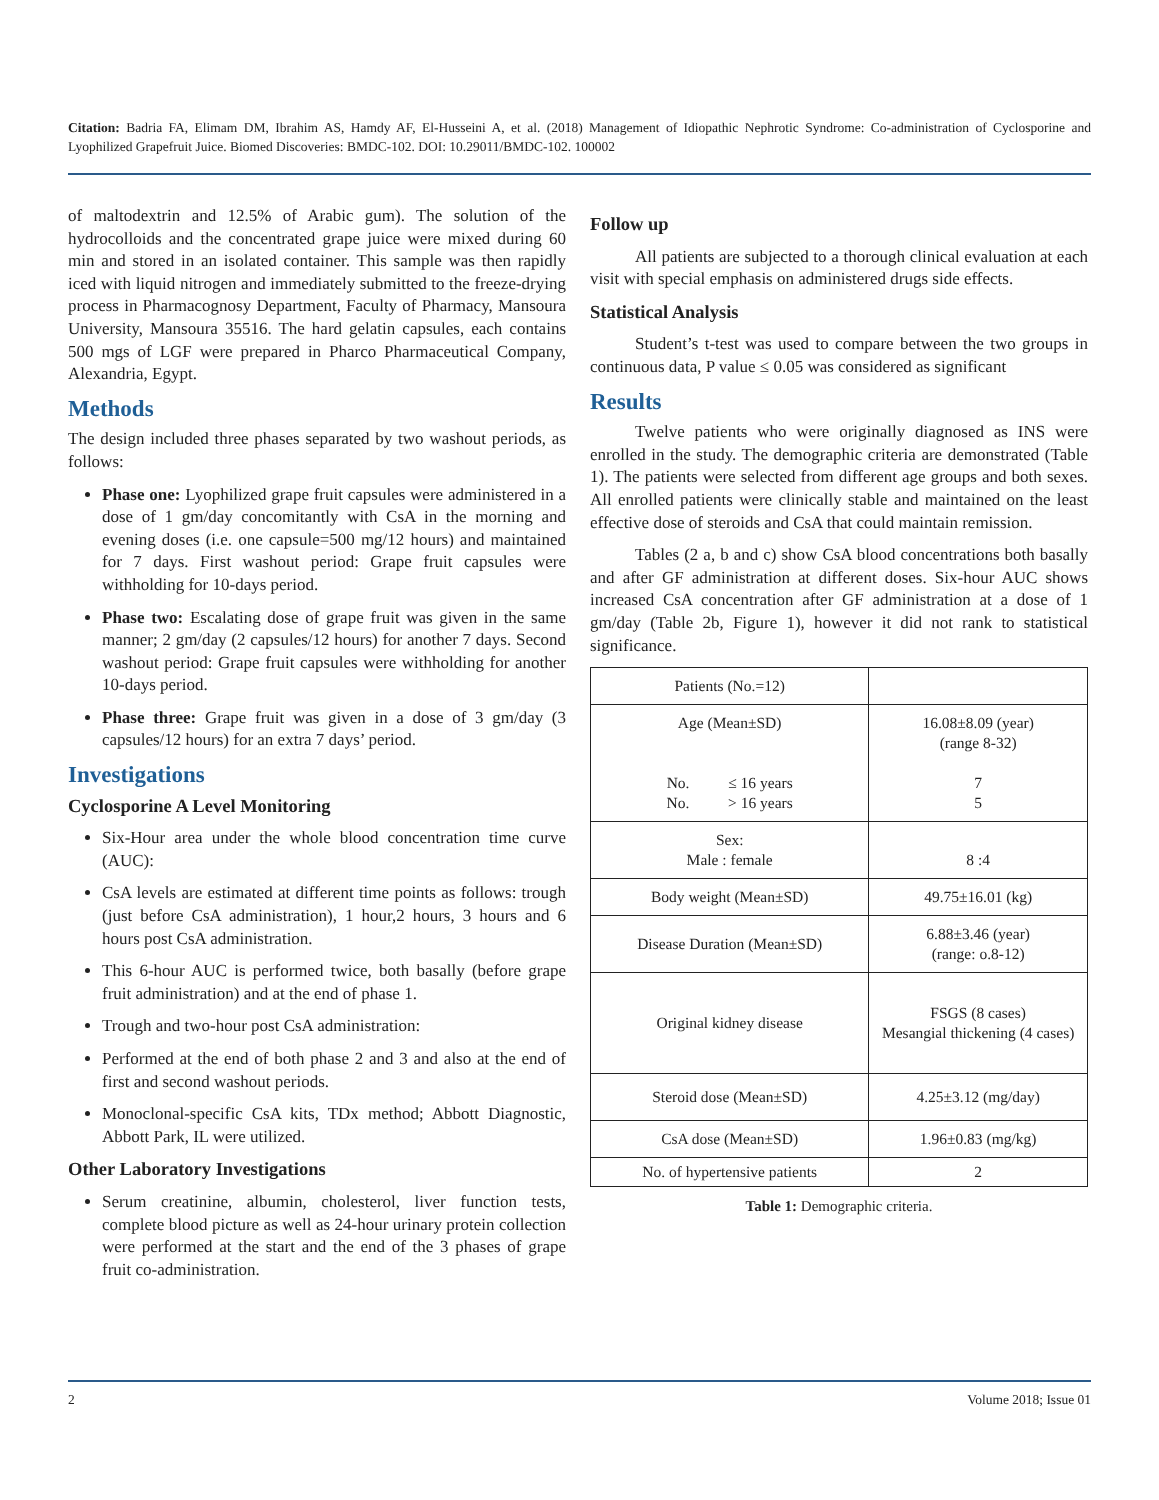Citation: Badria FA, Elimam DM, Ibrahim AS, Hamdy AF, El-Husseini A, et al. (2018) Management of Idiopathic Nephrotic Syndrome: Co-administration of Cyclosporine and Lyophilized Grapefruit Juice. Biomed Discoveries: BMDC-102. DOI: 10.29011/BMDC-102. 100002
of maltodextrin and 12.5% of Arabic gum). The solution of the hydrocolloids and the concentrated grape juice were mixed during 60 min and stored in an isolated container. This sample was then rapidly iced with liquid nitrogen and immediately submitted to the freeze-drying process in Pharmacognosy Department, Faculty of Pharmacy, Mansoura University, Mansoura 35516. The hard gelatin capsules, each contains 500 mgs of LGF were prepared in Pharco Pharmaceutical Company, Alexandria, Egypt.
Methods
The design included three phases separated by two washout periods, as follows:
Phase one: Lyophilized grape fruit capsules were administered in a dose of 1 gm/day concomitantly with CsA in the morning and evening doses (i.e. one capsule=500 mg/12 hours) and maintained for 7 days. First washout period: Grape fruit capsules were withholding for 10-days period.
Phase two: Escalating dose of grape fruit was given in the same manner; 2 gm/day (2 capsules/12 hours) for another 7 days. Second washout period: Grape fruit capsules were withholding for another 10-days period.
Phase three: Grape fruit was given in a dose of 3 gm/day (3 capsules/12 hours) for an extra 7 days’ period.
Investigations
Cyclosporine A Level Monitoring
Six-Hour area under the whole blood concentration time curve (AUC):
CsA levels are estimated at different time points as follows: trough (just before CsA administration), 1 hour,2 hours, 3 hours and 6 hours post CsA administration.
This 6-hour AUC is performed twice, both basally (before grape fruit administration) and at the end of phase 1.
Trough and two-hour post CsA administration:
Performed at the end of both phase 2 and 3 and also at the end of first and second washout periods.
Monoclonal-specific CsA kits, TDx method; Abbott Diagnostic, Abbott Park, IL were utilized.
Other Laboratory Investigations
Serum creatinine, albumin, cholesterol, liver function tests, complete blood picture as well as 24-hour urinary protein collection were performed at the start and the end of the 3 phases of grape fruit co-administration.
Follow up
All patients are subjected to a thorough clinical evaluation at each visit with special emphasis on administered drugs side effects.
Statistical Analysis
Student’s t-test was used to compare between the two groups in continuous data, P value ≤ 0.05 was considered as significant
Results
Twelve patients who were originally diagnosed as INS were enrolled in the study. The demographic criteria are demonstrated (Table 1). The patients were selected from different age groups and both sexes. All enrolled patients were clinically stable and maintained on the least effective dose of steroids and CsA that could maintain remission.
Tables (2 a, b and c) show CsA blood concentrations both basally and after GF administration at different doses. Six-hour AUC shows increased CsA concentration after GF administration at a dose of 1 gm/day (Table 2b, Figure 1), however it did not rank to statistical significance.
| Patients (No.=12) | |
| Age (Mean±SD) No. ≤ 16 years No. > 16 years | 16.08±8.09 (year) (range 8-32) 7 5 |
| Sex: Male : female | 8 :4 |
| Body weight (Mean±SD) | 49.75±16.01 (kg) |
| Disease Duration (Mean±SD) | 6.88±3.46 (year) (range: o.8-12) |
| Original kidney disease | FSGS (8 cases) Mesangial thickening (4 cases) |
| Steroid dose (Mean±SD) | 4.25±3.12 (mg/day) |
| CsA dose (Mean±SD) | 1.96±0.83 (mg/kg) |
| No. of hypertensive patients | 2 |
Table 1: Demographic criteria.
2 Volume 2018; Issue 01